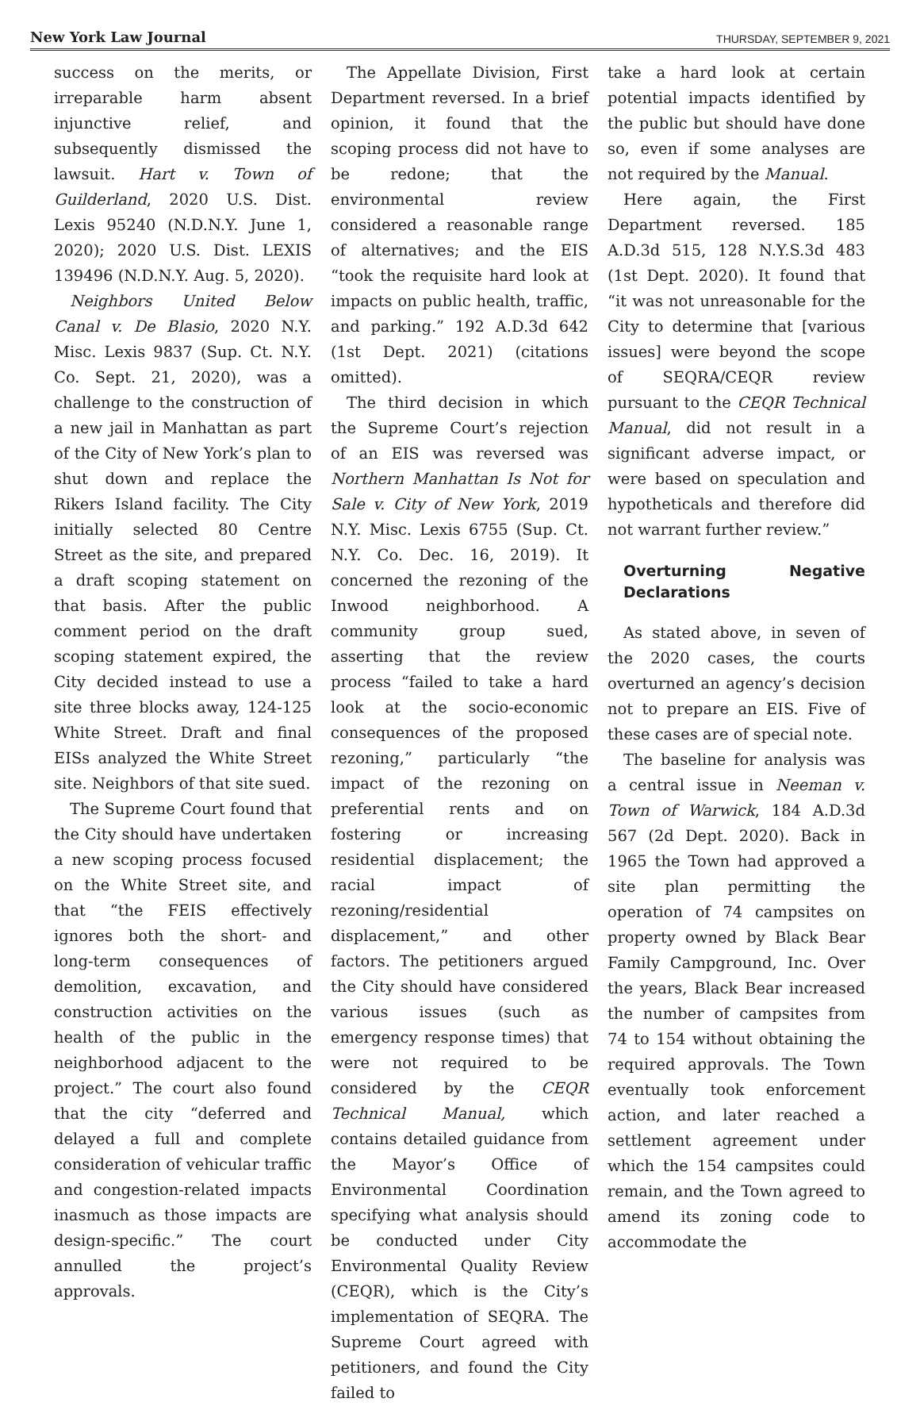New York Law Journal THURSDAY, SEPTEMBER 9, 2021
success on the merits, or irreparable harm absent injunctive relief, and subsequently dismissed the lawsuit. Hart v. Town of Guilderland, 2020 U.S. Dist. Lexis 95240 (N.D.N.Y. June 1, 2020); 2020 U.S. Dist. LEXIS 139496 (N.D.N.Y. Aug. 5, 2020).
Neighbors United Below Canal v. De Blasio, 2020 N.Y. Misc. Lexis 9837 (Sup. Ct. N.Y. Co. Sept. 21, 2020), was a challenge to the construction of a new jail in Manhattan as part of the City of New York’s plan to shut down and replace the Rikers Island facility. The City initially selected 80 Centre Street as the site, and prepared a draft scoping statement on that basis. After the public comment period on the draft scoping statement expired, the City decided instead to use a site three blocks away, 124-125 White Street. Draft and final EISs analyzed the White Street site. Neighbors of that site sued.
The Supreme Court found that the City should have undertaken a new scoping process focused on the White Street site, and that “the FEIS effectively ignores both the short- and long-term consequences of demolition, excavation, and construction activities on the health of the public in the neighborhood adjacent to the project.” The court also found that the city “deferred and delayed a full and complete consideration of vehicular traffic and congestion-related impacts inasmuch as those impacts are design-specific.” The court annulled the project’s approvals.
The Appellate Division, First Department reversed. In a brief opinion, it found that the scoping process did not have to be redone; that the environmental review considered a reasonable range of alternatives; and the EIS “took the requisite hard look at impacts on public health, traffic, and parking.” 192 A.D.3d 642 (1st Dept. 2021) (citations omitted).
The third decision in which the Supreme Court’s rejection of an EIS was reversed was Northern Manhattan Is Not for Sale v. City of New York, 2019 N.Y. Misc. Lexis 6755 (Sup. Ct. N.Y. Co. Dec. 16, 2019). It concerned the rezoning of the Inwood neighborhood. A community group sued, asserting that the review process “failed to take a hard look at the socio-economic consequences of the proposed rezoning,” particularly “the impact of the rezoning on preferential rents and on fostering or increasing residential displacement; the racial impact of rezoning/residential displacement,” and other factors. The petitioners argued the City should have considered various issues (such as emergency response times) that were not required to be considered by the CEQR Technical Manual, which contains detailed guidance from the Mayor’s Office of Environmental Coordination specifying what analysis should be conducted under City Environmental Quality Review (CEQR), which is the City’s implementation of SEQRA. The Supreme Court agreed with petitioners, and found the City failed to
take a hard look at certain potential impacts identified by the public but should have done so, even if some analyses are not required by the Manual.
Here again, the First Department reversed. 185 A.D.3d 515, 128 N.Y.S.3d 483 (1st Dept. 2020). It found that “it was not unreasonable for the City to determine that [various issues] were beyond the scope of SEQRA/CEQR review pursuant to the CEQR Technical Manual, did not result in a significant adverse impact, or were based on speculation and hypotheticals and therefore did not warrant further review.”
Overturning Negative Declarations
As stated above, in seven of the 2020 cases, the courts overturned an agency’s decision not to prepare an EIS. Five of these cases are of special note.
The baseline for analysis was a central issue in Neeman v. Town of Warwick, 184 A.D.3d 567 (2d Dept. 2020). Back in 1965 the Town had approved a site plan permitting the operation of 74 campsites on property owned by Black Bear Family Campground, Inc. Over the years, Black Bear increased the number of campsites from 74 to 154 without obtaining the required approvals. The Town eventually took enforcement action, and later reached a settlement agreement under which the 154 campsites could remain, and the Town agreed to amend its zoning code to accommodate the